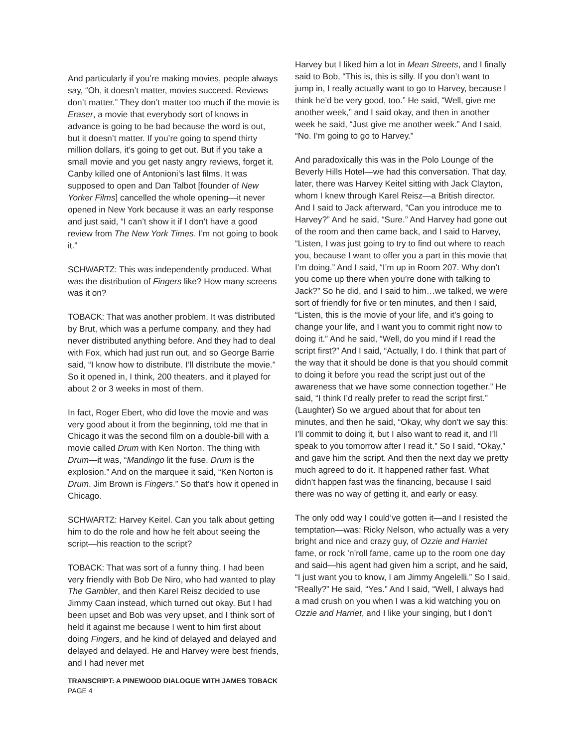And particularly if you’re making movies, people always say, “Oh, it doesn’t matter, movies succeed. Reviews don’t matter.” They don’t matter too much if the movie is Eraser, a movie that everybody sort of knows in advance is going to be bad because the word is out, but it doesn’t matter. If you’re going to spend thirty million dollars, it’s going to get out. But if you take a small movie and you get nasty angry reviews, forget it. Canby killed one of Antonioni’s last films. It was supposed to open and Dan Talbot [founder of New Yorker Films] cancelled the whole opening—it never opened in New York because it was an early response and just said, “I can’t show it if I don’t have a good review from The New York Times. I’m not going to book it.”
SCHWARTZ: This was independently produced. What was the distribution of Fingers like? How many screens was it on?
TOBACK: That was another problem. It was distributed by Brut, which was a perfume company, and they had never distributed anything before. And they had to deal with Fox, which had just run out, and so George Barrie said, “I know how to distribute. I’ll distribute the movie.” So it opened in, I think, 200 theaters, and it played for about 2 or 3 weeks in most of them.
In fact, Roger Ebert, who did love the movie and was very good about it from the beginning, told me that in Chicago it was the second film on a double-bill with a movie called Drum with Ken Norton. The thing with Drum—it was, “Mandingo lit the fuse. Drum is the explosion.” And on the marquee it said, “Ken Norton is Drum. Jim Brown is Fingers.” So that’s how it opened in Chicago.
SCHWARTZ: Harvey Keitel. Can you talk about getting him to do the role and how he felt about seeing the script—his reaction to the script?
TOBACK: That was sort of a funny thing. I had been very friendly with Bob De Niro, who had wanted to play The Gambler, and then Karel Reisz decided to use Jimmy Caan instead, which turned out okay. But I had been upset and Bob was very upset, and I think sort of held it against me because I went to him first about doing Fingers, and he kind of delayed and delayed and delayed and delayed. He and Harvey were best friends, and I had never met
Harvey but I liked him a lot in Mean Streets, and I finally said to Bob, “This is, this is silly. If you don’t want to jump in, I really actually want to go to Harvey, because I think he’d be very good, too.” He said, “Well, give me another week,” and I said okay, and then in another week he said, “Just give me another week.” And I said, “No. I’m going to go to Harvey.”
And paradoxically this was in the Polo Lounge of the Beverly Hills Hotel—we had this conversation. That day, later, there was Harvey Keitel sitting with Jack Clayton, whom I knew through Karel Reisz—a British director. And I said to Jack afterward, “Can you introduce me to Harvey?” And he said, “Sure.” And Harvey had gone out of the room and then came back, and I said to Harvey, “Listen, I was just going to try to find out where to reach you, because I want to offer you a part in this movie that I’m doing.” And I said, “I’m up in Room 207. Why don’t you come up there when you’re done with talking to Jack?” So he did, and I said to him…we talked, we were sort of friendly for five or ten minutes, and then I said, “Listen, this is the movie of your life, and it’s going to change your life, and I want you to commit right now to doing it.” And he said, “Well, do you mind if I read the script first?” And I said, “Actually, I do. I think that part of the way that it should be done is that you should commit to doing it before you read the script just out of the awareness that we have some connection together.” He said, “I think I’d really prefer to read the script first.” (Laughter) So we argued about that for about ten minutes, and then he said, “Okay, why don’t we say this: I’ll commit to doing it, but I also want to read it, and I’ll speak to you tomorrow after I read it.” So I said, “Okay,” and gave him the script. And then the next day we pretty much agreed to do it. It happened rather fast. What didn’t happen fast was the financing, because I said there was no way of getting it, and early or easy.
The only odd way I could’ve gotten it—and I resisted the temptation—was: Ricky Nelson, who actually was a very bright and nice and crazy guy, of Ozzie and Harriet fame, or rock ’n’roll fame, came up to the room one day and said—his agent had given him a script, and he said, “I just want you to know, I am Jimmy Angelelli.” So I said, “Really?” He said, “Yes.” And I said, “Well, I always had a mad crush on you when I was a kid watching you on Ozzie and Harriet, and I like your singing, but I don’t
TRANSCRIPT: A PINEWOOD DIALOGUE WITH JAMES TOBACK
PAGE 4